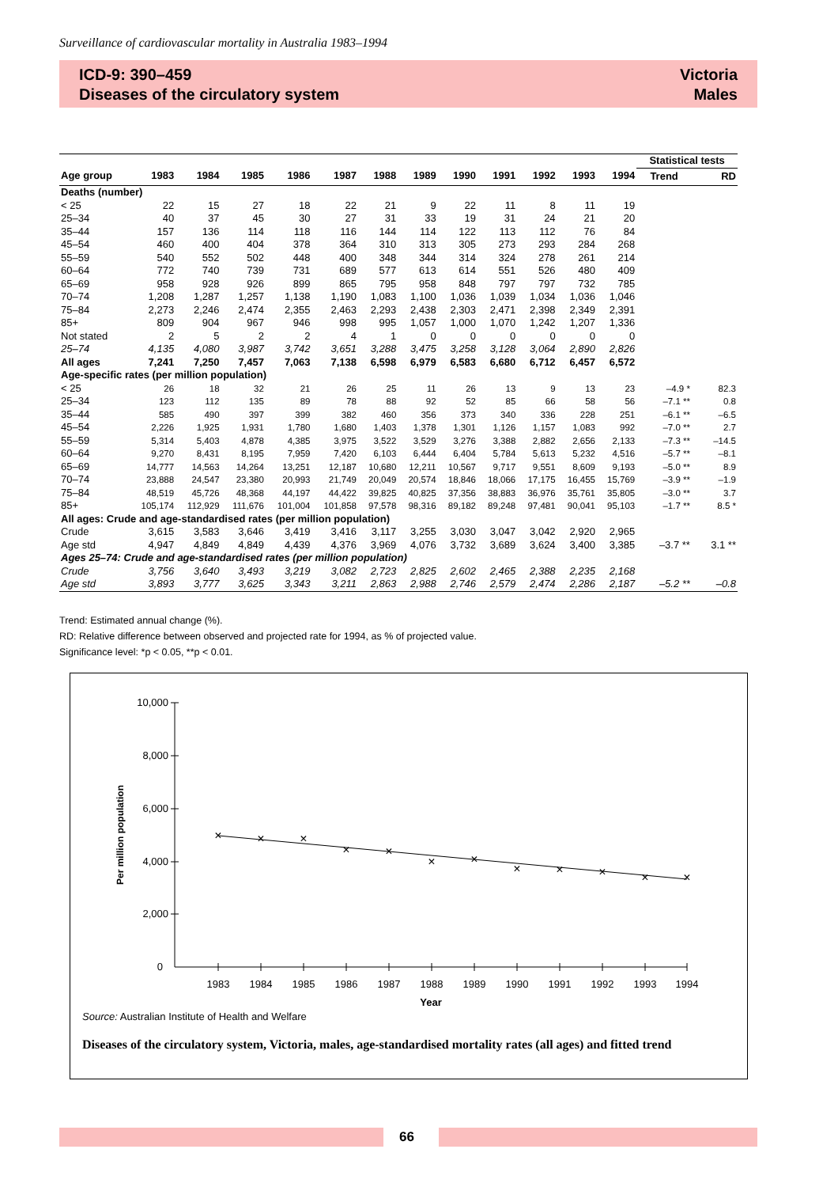Surveillance of cardiovascular mortality in Australia 1983–1994
ICD-9: 390–459
Diseases of the circulatory system
Victoria
Males
| | | | | | | | | | | | | | Statistical tests | |
| --- | --- | --- | --- | --- | --- | --- | --- | --- | --- | --- | --- | --- | --- | --- |
| Age group | 1983 | 1984 | 1985 | 1986 | 1987 | 1988 | 1989 | 1990 | 1991 | 1992 | 1993 | 1994 | Trend | RD |
| Deaths (number) | | | | | | | | | | | | | | |
| < 25 | 22 | 15 | 27 | 18 | 22 | 21 | 9 | 22 | 11 | 8 | 11 | 19 | | |
| 25–34 | 40 | 37 | 45 | 30 | 27 | 31 | 33 | 19 | 31 | 24 | 21 | 20 | | |
| 35–44 | 157 | 136 | 114 | 118 | 116 | 144 | 114 | 122 | 113 | 112 | 76 | 84 | | |
| 45–54 | 460 | 400 | 404 | 378 | 364 | 310 | 313 | 305 | 273 | 293 | 284 | 268 | | |
| 55–59 | 540 | 552 | 502 | 448 | 400 | 348 | 344 | 314 | 324 | 278 | 261 | 214 | | |
| 60–64 | 772 | 740 | 739 | 731 | 689 | 577 | 613 | 614 | 551 | 526 | 480 | 409 | | |
| 65–69 | 958 | 928 | 926 | 899 | 865 | 795 | 958 | 848 | 797 | 797 | 732 | 785 | | |
| 70–74 | 1,208 | 1,287 | 1,257 | 1,138 | 1,190 | 1,083 | 1,100 | 1,036 | 1,039 | 1,034 | 1,036 | 1,046 | | |
| 75–84 | 2,273 | 2,246 | 2,474 | 2,355 | 2,463 | 2,293 | 2,438 | 2,303 | 2,471 | 2,398 | 2,349 | 2,391 | | |
| 85+ | 809 | 904 | 967 | 946 | 998 | 995 | 1,057 | 1,000 | 1,070 | 1,242 | 1,207 | 1,336 | | |
| Not stated | 2 | 5 | 2 | 2 | 4 | 1 | 0 | 0 | 0 | 0 | 0 | 0 | | |
| 25–74 | 4,135 | 4,080 | 3,987 | 3,742 | 3,651 | 3,288 | 3,475 | 3,258 | 3,128 | 3,064 | 2,890 | 2,826 | | |
| All ages | 7,241 | 7,250 | 7,457 | 7,063 | 7,138 | 6,598 | 6,979 | 6,583 | 6,680 | 6,712 | 6,457 | 6,572 | | |
| Age-specific rates (per million population) | | | | | | | | | | | | | | |
| < 25 | 26 | 18 | 32 | 21 | 26 | 25 | 11 | 26 | 13 | 9 | 13 | 23 | –4.9 * | 82.3 |
| 25–34 | 123 | 112 | 135 | 89 | 78 | 88 | 92 | 52 | 85 | 66 | 58 | 56 | –7.1 ** | 0.8 |
| 35–44 | 585 | 490 | 397 | 399 | 382 | 460 | 356 | 373 | 340 | 336 | 228 | 251 | –6.1 ** | –6.5 |
| 45–54 | 2,226 | 1,925 | 1,931 | 1,780 | 1,680 | 1,403 | 1,378 | 1,301 | 1,126 | 1,157 | 1,083 | 992 | –7.0 ** | 2.7 |
| 55–59 | 5,314 | 5,403 | 4,878 | 4,385 | 3,975 | 3,522 | 3,529 | 3,276 | 3,388 | 2,882 | 2,656 | 2,133 | –7.3 ** | –14.5 |
| 60–64 | 9,270 | 8,431 | 8,195 | 7,959 | 7,420 | 6,103 | 6,444 | 6,404 | 5,784 | 5,613 | 5,232 | 4,516 | –5.7 ** | –8.1 |
| 65–69 | 14,777 | 14,563 | 14,264 | 13,251 | 12,187 | 10,680 | 12,211 | 10,567 | 9,717 | 9,551 | 8,609 | 9,193 | –5.0 ** | 8.9 |
| 70–74 | 23,888 | 24,547 | 23,380 | 20,993 | 21,749 | 20,049 | 20,574 | 18,846 | 18,066 | 17,175 | 16,455 | 15,769 | –3.9 ** | –1.9 |
| 75–84 | 48,519 | 45,726 | 48,368 | 44,197 | 44,422 | 39,825 | 40,825 | 37,356 | 38,883 | 36,976 | 35,761 | 35,805 | –3.0 ** | 3.7 |
| 85+ | 105,174 | 112,929 | 111,676 | 101,004 | 101,858 | 97,578 | 98,316 | 89,182 | 89,248 | 97,481 | 90,041 | 95,103 | –1.7 ** | 8.5 * |
| All ages: Crude and age-standardised rates (per million population) | | | | | | | | | | | | | | |
| Crude | 3,615 | 3,583 | 3,646 | 3,419 | 3,416 | 3,117 | 3,255 | 3,030 | 3,047 | 3,042 | 2,920 | 2,965 | | |
| Age std | 4,947 | 4,849 | 4,849 | 4,439 | 4,376 | 3,969 | 4,076 | 3,732 | 3,689 | 3,624 | 3,400 | 3,385 | –3.7 ** | 3.1 ** |
| Ages 25–74: Crude and age-standardised rates (per million population) | | | | | | | | | | | | | | |
| Crude | 3,756 | 3,640 | 3,493 | 3,219 | 3,082 | 2,723 | 2,825 | 2,602 | 2,465 | 2,388 | 2,235 | 2,168 | | |
| Age std | 3,893 | 3,777 | 3,625 | 3,343 | 3,211 | 2,863 | 2,988 | 2,746 | 2,579 | 2,474 | 2,286 | 2,187 | –5.2 ** | –0.8 |
Trend: Estimated annual change (%).
RD: Relative difference between observed and projected rate for 1994, as % of projected value.
Significance level: *p < 0.05, **p < 0.01.
10,000
8,000
6,000
4,000
2,000
0
1983
1984
1985
1986
1987
1988
1989
1990
1991
1992
1993
1994
Year
Per million population
×
×
×
×
×
×
×
×
×
×
×
×
Source: Australian Institute of Health and Welfare
Diseases of the circulatory system, Victoria, males, age-standardised mortality rates (all ages) and fitted trend
66